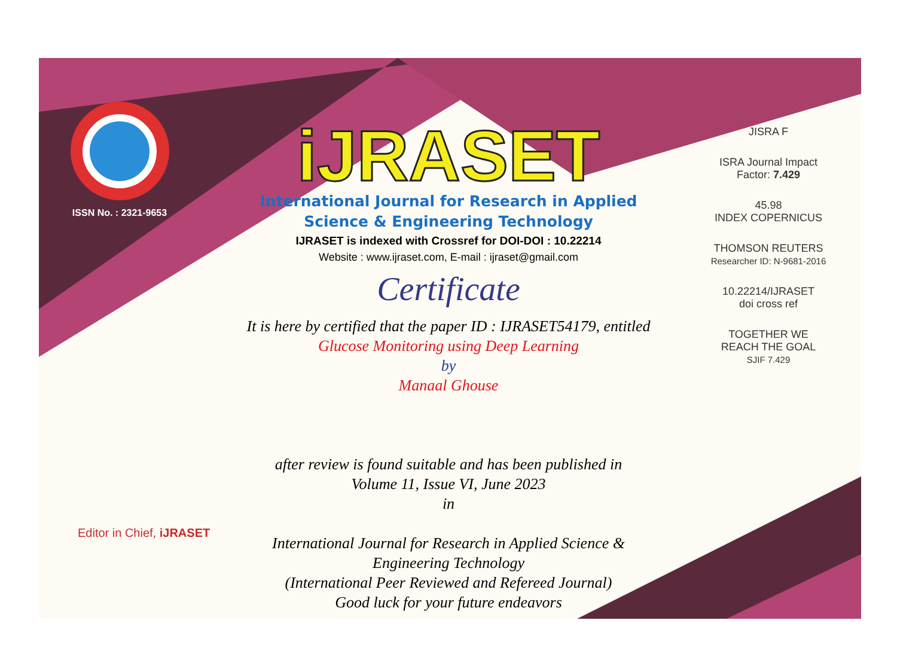ISSN No. : 2321-9653
iJRASET
International Journal for Research in Applied
Science & Engineering Technology
IJRASET is indexed with Crossref for DOI-DOI : 10.22214
Website : www.ijraset.com, E-mail : ijraset@gmail.com
Certificate
It is here by certified that the paper ID : IJRASET54179, entitled
Glucose Monitoring using Deep Learning
by
Manaal Ghouse
after review is found suitable and has been published in
Volume 11, Issue VI, June 2023
in
International Journal for Research in Applied Science &
Engineering Technology
(International Peer Reviewed and Refereed Journal)
Good luck for your future endeavors
JISRA F
ISRA Journal Impact
Factor: 7.429
45.98
INDEX COPERNICUS
THOMSON REUTERS
Researcher ID: N-9681-2016
10.22214/IJRASET
doi cross ref
TOGETHER WE REACH THE GOAL
SJIF 7.429
Editor in Chief, iJRASET